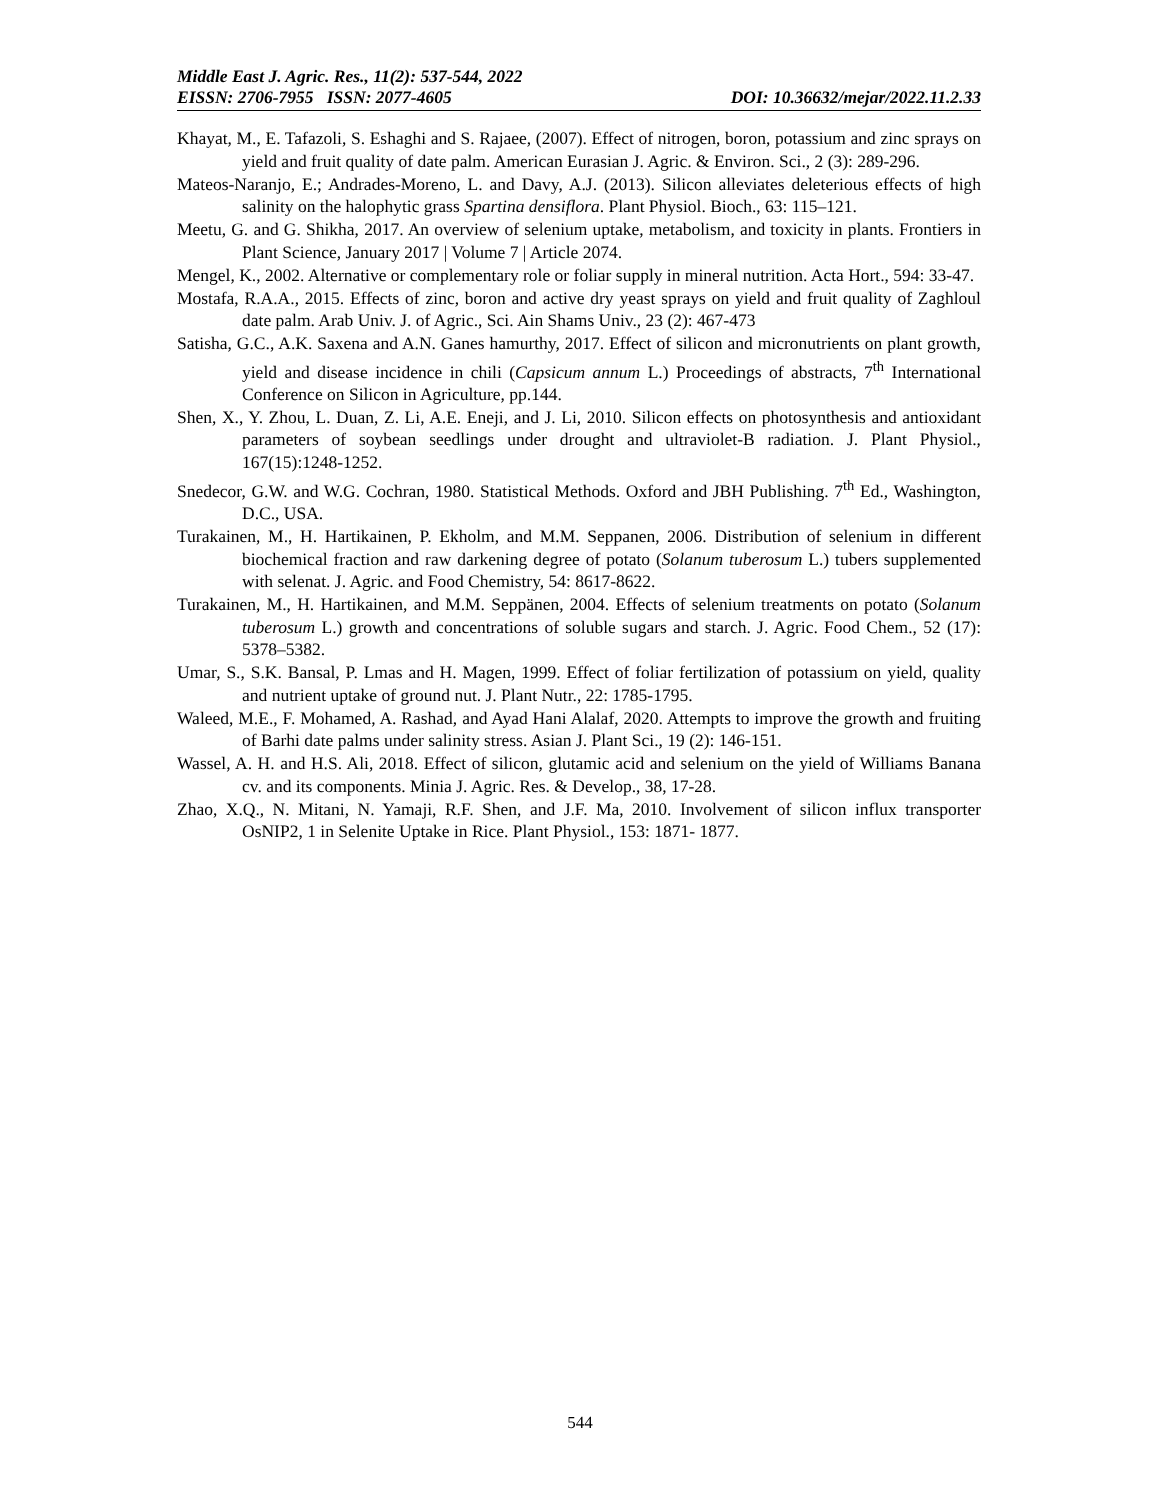Middle East J. Agric. Res., 11(2): 537-544, 2022
EISSN: 2706-7955 ISSN: 2077-4605 DOI: 10.36632/mejar/2022.11.2.33
Khayat, M., E. Tafazoli, S. Eshaghi and S. Rajaee, (2007). Effect of nitrogen, boron, potassium and zinc sprays on yield and fruit quality of date palm. American Eurasian J. Agric. & Environ. Sci., 2 (3): 289-296.
Mateos-Naranjo, E.; Andrades-Moreno, L. and Davy, A.J. (2013). Silicon alleviates deleterious effects of high salinity on the halophytic grass Spartina densiflora. Plant Physiol. Bioch., 63: 115–121.
Meetu, G. and G. Shikha, 2017. An overview of selenium uptake, metabolism, and toxicity in plants. Frontiers in Plant Science, January 2017 | Volume 7 | Article 2074.
Mengel, K., 2002. Alternative or complementary role or foliar supply in mineral nutrition. Acta Hort., 594: 33-47.
Mostafa, R.A.A., 2015. Effects of zinc, boron and active dry yeast sprays on yield and fruit quality of Zaghloul date palm. Arab Univ. J. of Agric., Sci. Ain Shams Univ., 23 (2): 467-473
Satisha, G.C., A.K. Saxena and A.N. Ganes hamurthy, 2017. Effect of silicon and micronutrients on plant growth, yield and disease incidence in chili (Capsicum annum L.) Proceedings of abstracts, 7<sup>th</sup> International Conference on Silicon in Agriculture, pp.144.
Shen, X., Y. Zhou, L. Duan, Z. Li, A.E. Eneji, and J. Li, 2010. Silicon effects on photosynthesis and antioxidant parameters of soybean seedlings under drought and ultraviolet-B radiation. J. Plant Physiol., 167(15):1248-1252.
Snedecor, G.W. and W.G. Cochran, 1980. Statistical Methods. Oxford and JBH Publishing. 7<sup>th</sup> Ed., Washington, D.C., USA.
Turakainen, M., H. Hartikainen, P. Ekholm, and M.M. Seppanen, 2006. Distribution of selenium in different biochemical fraction and raw darkening degree of potato (Solanum tuberosum L.) tubers supplemented with selenat. J. Agric. and Food Chemistry, 54: 8617-8622.
Turakainen, M., H. Hartikainen, and M.M. Seppänen, 2004. Effects of selenium treatments on potato (Solanum tuberosum L.) growth and concentrations of soluble sugars and starch. J. Agric. Food Chem., 52 (17): 5378–5382.
Umar, S., S.K. Bansal, P. Lmas and H. Magen, 1999. Effect of foliar fertilization of potassium on yield, quality and nutrient uptake of ground nut. J. Plant Nutr., 22: 1785-1795.
Waleed, M.E., F. Mohamed, A. Rashad, and Ayad Hani Alalaf, 2020. Attempts to improve the growth and fruiting of Barhi date palms under salinity stress. Asian J. Plant Sci., 19 (2): 146-151.
Wassel, A. H. and H.S. Ali, 2018. Effect of silicon, glutamic acid and selenium on the yield of Williams Banana cv. and its components. Minia J. Agric. Res. & Develop., 38, 17-28.
Zhao, X.Q., N. Mitani, N. Yamaji, R.F. Shen, and J.F. Ma, 2010. Involvement of silicon influx transporter OsNIP2, 1 in Selenite Uptake in Rice. Plant Physiol., 153: 1871- 1877.
544